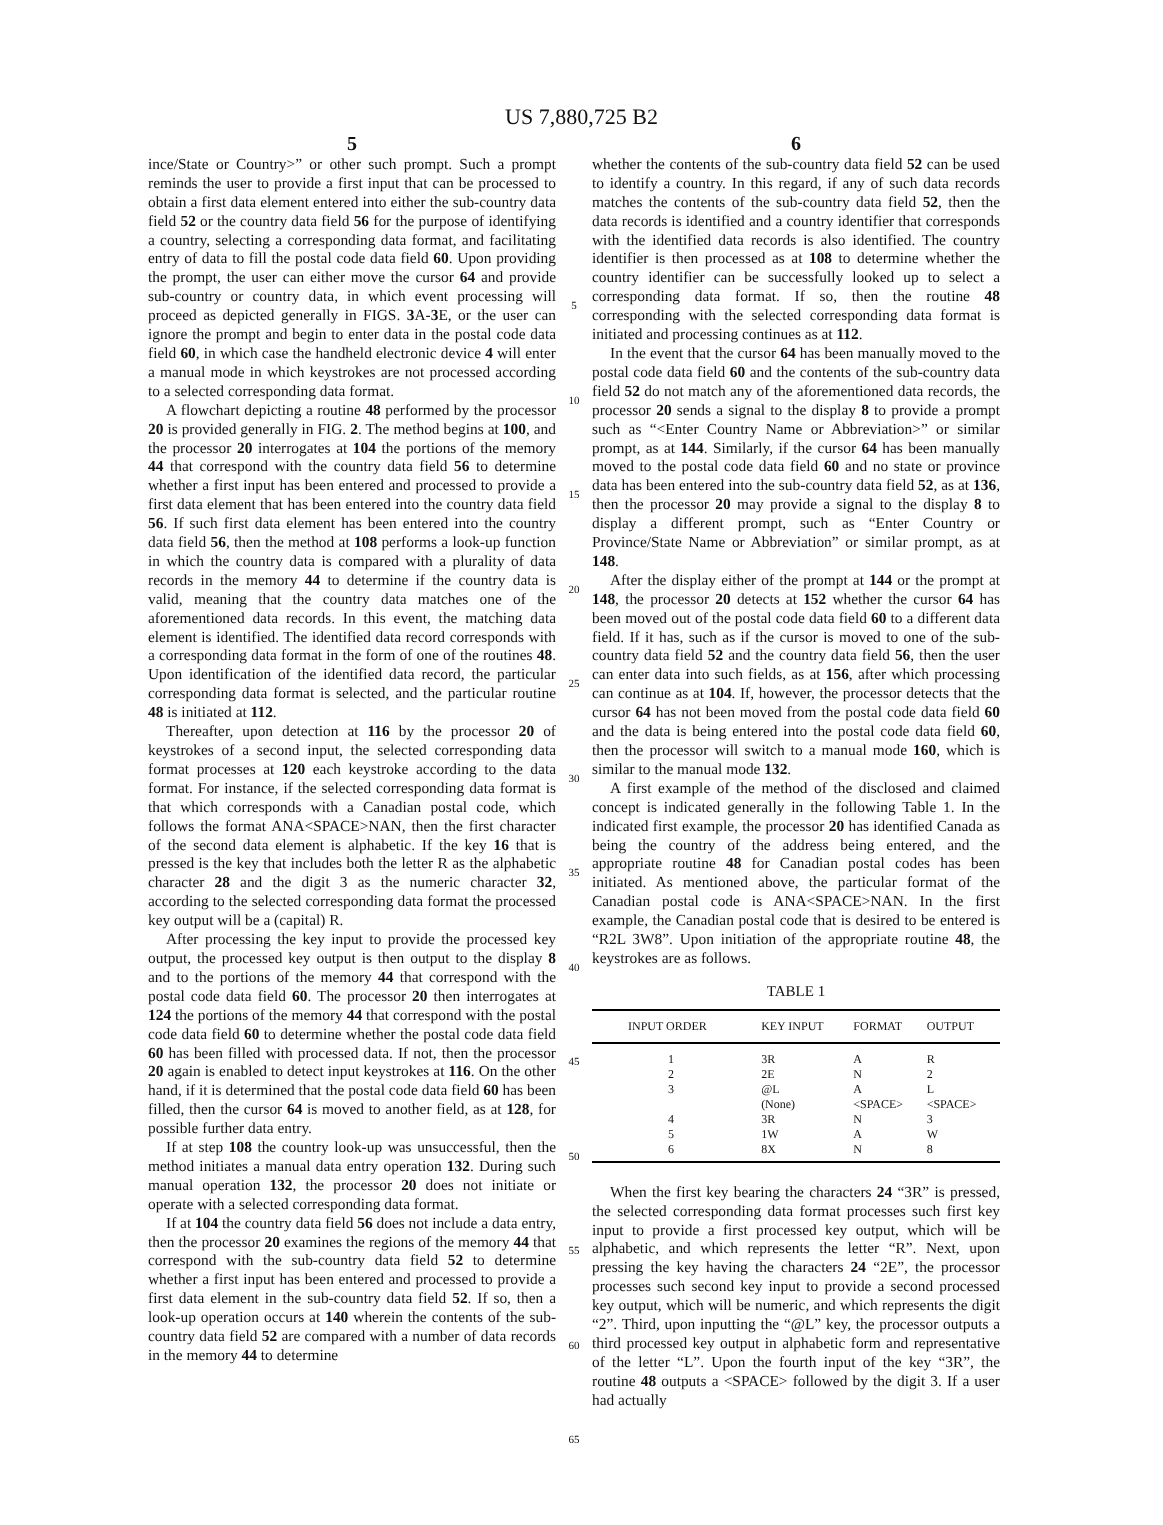US 7,880,725 B2
5
ince/State or Country>” or other such prompt. Such a prompt reminds the user to provide a first input that can be processed to obtain a first data element entered into either the sub-country data field 52 or the country data field 56 for the purpose of identifying a country, selecting a corresponding data format, and facilitating entry of data to fill the postal code data field 60. Upon providing the prompt, the user can either move the cursor 64 and provide sub-country or country data, in which event processing will proceed as depicted generally in FIGS. 3 A-3 E, or the user can ignore the prompt and begin to enter data in the postal code data field 60, in which case the handheld electronic device 4 will enter a manual mode in which keystrokes are not processed according to a selected corresponding data format.
A flowchart depicting a routine 48 performed by the processor 20 is provided generally in FIG. 2. The method begins at 100, and the processor 20 interrogates at 104 the portions of the memory 44 that correspond with the country data field 56 to determine whether a first input has been entered and processed to provide a first data element that has been entered into the country data field 56. If such first data element has been entered into the country data field 56, then the method at 108 performs a look-up function in which the country data is compared with a plurality of data records in the memory 44 to determine if the country data is valid, meaning that the country data matches one of the aforementioned data records. In this event, the matching data element is identified. The identified data record corresponds with a corresponding data format in the form of one of the routines 48. Upon identification of the identified data record, the particular corresponding data format is selected, and the particular routine 48 is initiated at 112.
Thereafter, upon detection at 116 by the processor 20 of keystrokes of a second input, the selected corresponding data format processes at 120 each keystroke according to the data format. For instance, if the selected corresponding data format is that which corresponds with a Canadian postal code, which follows the format ANA<SPACE>NAN, then the first character of the second data element is alphabetic. If the key 16 that is pressed is the key that includes both the letter R as the alphabetic character 28 and the digit 3 as the numeric character 32, according to the selected corresponding data format the processed key output will be a (capital) R.
After processing the key input to provide the processed key output, the processed key output is then output to the display 8 and to the portions of the memory 44 that correspond with the postal code data field 60. The processor 20 then interrogates at 124 the portions of the memory 44 that correspond with the postal code data field 60 to determine whether the postal code data field 60 has been filled with processed data. If not, then the processor 20 again is enabled to detect input keystrokes at 116. On the other hand, if it is determined that the postal code data field 60 has been filled, then the cursor 64 is moved to another field, as at 128, for possible further data entry.
If at step 108 the country look-up was unsuccessful, then the method initiates a manual data entry operation 132. During such manual operation 132, the processor 20 does not initiate or operate with a selected corresponding data format.
If at 104 the country data field 56 does not include a data entry, then the processor 20 examines the regions of the memory 44 that correspond with the sub-country data field 52 to determine whether a first input has been entered and processed to provide a first data element in the sub-country data field 52. If so, then a look-up operation occurs at 140 wherein the contents of the sub-country data field 52 are compared with a number of data records in the memory 44 to determine
5
10
15
20
25
30
35
40
45
50
55
60
65
6
whether the contents of the sub-country data field 52 can be used to identify a country. In this regard, if any of such data records matches the contents of the sub-country data field 52, then the data records is identified and a country identifier that corresponds with the identified data records is also identified. The country identifier is then processed as at 108 to determine whether the country identifier can be successfully looked up to select a corresponding data format. If so, then the routine 48 corresponding with the selected corresponding data format is initiated and processing continues as at 112.
In the event that the cursor 64 has been manually moved to the postal code data field 60 and the contents of the sub-country data field 52 do not match any of the aforementioned data records, the processor 20 sends a signal to the display 8 to provide a prompt such as “<Enter Country Name or Abbreviation>” or similar prompt, as at 144. Similarly, if the cursor 64 has been manually moved to the postal code data field 60 and no state or province data has been entered into the sub-country data field 52, as at 136, then the processor 20 may provide a signal to the display 8 to display a different prompt, such as “Enter Country or Province/State Name or Abbreviation” or similar prompt, as at 148.
After the display either of the prompt at 144 or the prompt at 148, the processor 20 detects at 152 whether the cursor 64 has been moved out of the postal code data field 60 to a different data field. If it has, such as if the cursor is moved to one of the sub-country data field 52 and the country data field 56, then the user can enter data into such fields, as at 156, after which processing can continue as at 104. If, however, the processor detects that the cursor 64 has not been moved from the postal code data field 60 and the data is being entered into the postal code data field 60, then the processor will switch to a manual mode 160, which is similar to the manual mode 132.
A first example of the method of the disclosed and claimed concept is indicated generally in the following Table 1. In the indicated first example, the processor 20 has identified Canada as being the country of the address being entered, and the appropriate routine 48 for Canadian postal codes has been initiated. As mentioned above, the particular format of the Canadian postal code is ANA<SPACE>NAN. In the first example, the Canadian postal code that is desired to be entered is “R2L 3W8”. Upon initiation of the appropriate routine 48, the keystrokes are as follows.
TABLE 1
| INPUT ORDER | KEY INPUT | FORMAT | OUTPUT |
| --- | --- | --- | --- |
| 1 | 3R | A | R |
| 2 | 2E | N | 2 |
| 3 | @L | A | L |
| | (None) | <SPACE> | <SPACE> |
| 4 | 3R | N | 3 |
| 5 | 1W | A | W |
| 6 | 8X | N | 8 |
When the first key bearing the characters 24 “3R” is pressed, the selected corresponding data format processes such first key input to provide a first processed key output, which will be alphabetic, and which represents the letter “R”. Next, upon pressing the key having the characters 24 “2E”, the processor processes such second key input to provide a second processed key output, which will be numeric, and which represents the digit “2”. Third, upon inputting the “@L” key, the processor outputs a third processed key output in alphabetic form and representative of the letter “L”. Upon the fourth input of the key “3R”, the routine 48 outputs a <SPACE> followed by the digit 3. If a user had actually